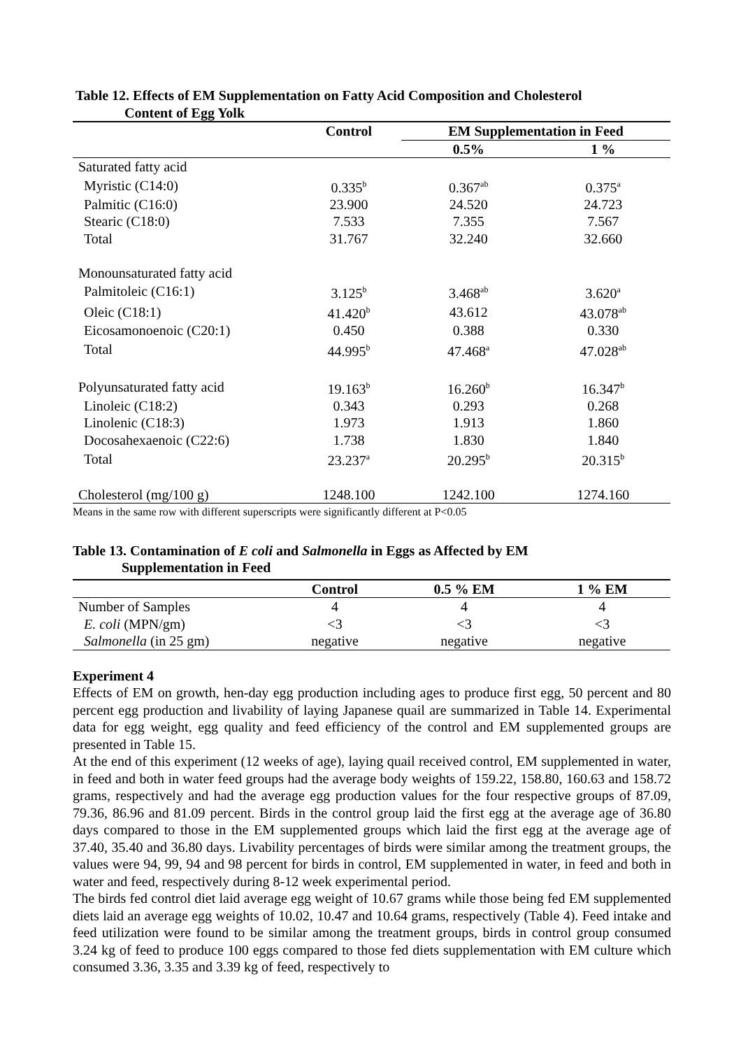Table 12. Effects of EM Supplementation on Fatty Acid Composition and Cholesterol
Content of Egg Yolk
| | Control | EM Supplementation in Feed | |
| --- | --- | --- | --- |
| | | 0.5% | 1 % |
| Saturated fatty acid | | | |
| Myristic (C14:0) | 0.335<sup>b</sup> | 0.367<sup>ab</sup> | 0.375<sup>a</sup> |
| Palmitic (C16:0) | 23.900 | 24.520 | 24.723 |
| Stearic (C18:0) | 7.533 | 7.355 | 7.567 |
| Total | 31.767 | 32.240 | 32.660 |
| Monounsaturated fatty acid | | | |
| Palmitoleic (C16:1) | 3.125<sup>b</sup> | 3.468<sup>ab</sup> | 3.620<sup>a</sup> |
| Oleic (C18:1) | 41.420<sup>b</sup> | 43.612 | 43.078<sup>ab</sup> |
| Eicosamonoenoic (C20:1) | 0.450 | 0.388 | 0.330 |
| Total | 44.995<sup>b</sup> | 47.468<sup>a</sup> | 47.028<sup>ab</sup> |
| Polyunsaturated fatty acid | 19.163<sup>b</sup> | 16.260<sup>b</sup> | 16.347<sup>b</sup> |
| Linoleic (C18:2) | 0.343 | 0.293 | 0.268 |
| Linolenic (C18:3) | 1.973 | 1.913 | 1.860 |
| Docosahexaenoic (C22:6) | 1.738 | 1.830 | 1.840 |
| Total | 23.237<sup>a</sup> | 20.295<sup>b</sup> | 20.315<sup>b</sup> |
| Cholesterol (mg/100 g) | 1248.100 | 1242.100 | 1274.160 |
Means in the same row with different superscripts were significantly different at P<0.05
Table 13. Contamination of E coli and Salmonella in Eggs as Affected by EM
Supplementation in Feed
| | Control | 0.5 % EM | 1 % EM |
| --- | --- | --- | --- |
| Number of Samples | 4 | 4 | 4 |
| E. coli (MPN/gm) | <3 | <3 | <3 |
| Salmonella (in 25 gm) | negative | negative | negative |
Experiment 4
Effects of EM on growth, hen-day egg production including ages to produce first egg, 50 percent and 80 percent egg production and livability of laying Japanese quail are summarized in Table 14. Experimental data for egg weight, egg quality and feed efficiency of the control and EM supplemented groups are presented in Table 15.
At the end of this experiment (12 weeks of age), laying quail received control, EM supplemented in water, in feed and both in water feed groups had the average body weights of 159.22, 158.80, 160.63 and 158.72 grams, respectively and had the average egg production values for the four respective groups of 87.09, 79.36, 86.96 and 81.09 percent. Birds in the control group laid the first egg at the average age of 36.80 days compared to those in the EM supplemented groups which laid the first egg at the average age of 37.40, 35.40 and 36.80 days. Livability percentages of birds were similar among the treatment groups, the values were 94, 99, 94 and 98 percent for birds in control, EM supplemented in water, in feed and both in water and feed, respectively during 8-12 week experimental period.
The birds fed control diet laid average egg weight of 10.67 grams while those being fed EM supplemented diets laid an average egg weights of 10.02, 10.47 and 10.64 grams, respectively (Table 4). Feed intake and feed utilization were found to be similar among the treatment groups, birds in control group consumed 3.24 kg of feed to produce 100 eggs compared to those fed diets supplementation with EM culture which consumed 3.36, 3.35 and 3.39 kg of feed, respectively to